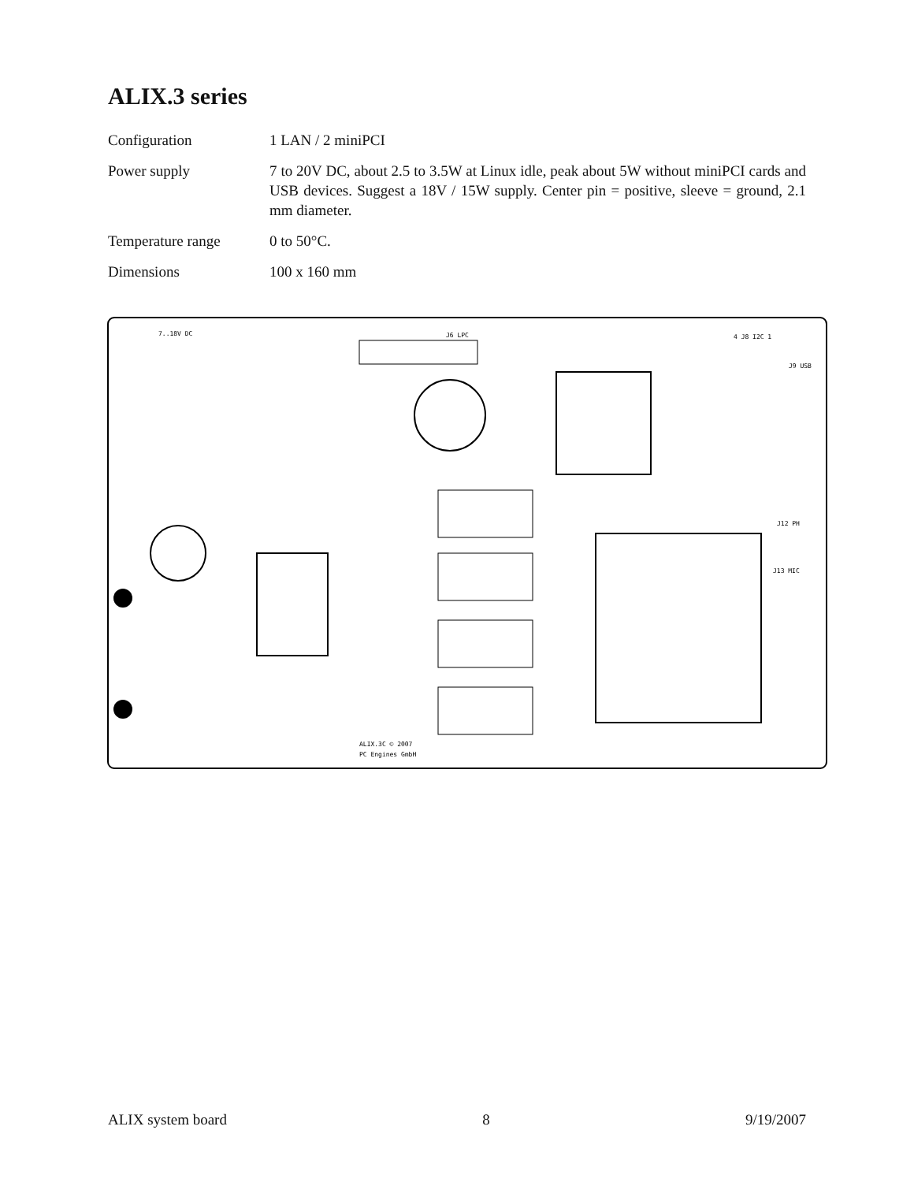ALIX.3 series
| Configuration | 1 LAN / 2 miniPCI |
| Power supply | 7 to 20V DC, about 2.5 to 3.5W at Linux idle, peak about 5W without miniPCI cards and USB devices. Suggest a 18V / 15W supply. Center pin = positive, sleeve = ground, 2.1 mm diameter. |
| Temperature range | 0 to 50°C. |
| Dimensions | 100 x 160 mm |
J6 LPC
ALIX.3C © 2007
PC Engines GmbH
7..18V DC
4 J8 I2C 1
J9 USB
J12 PH
J13 MIC
ALIX system board 8 9/19/2007